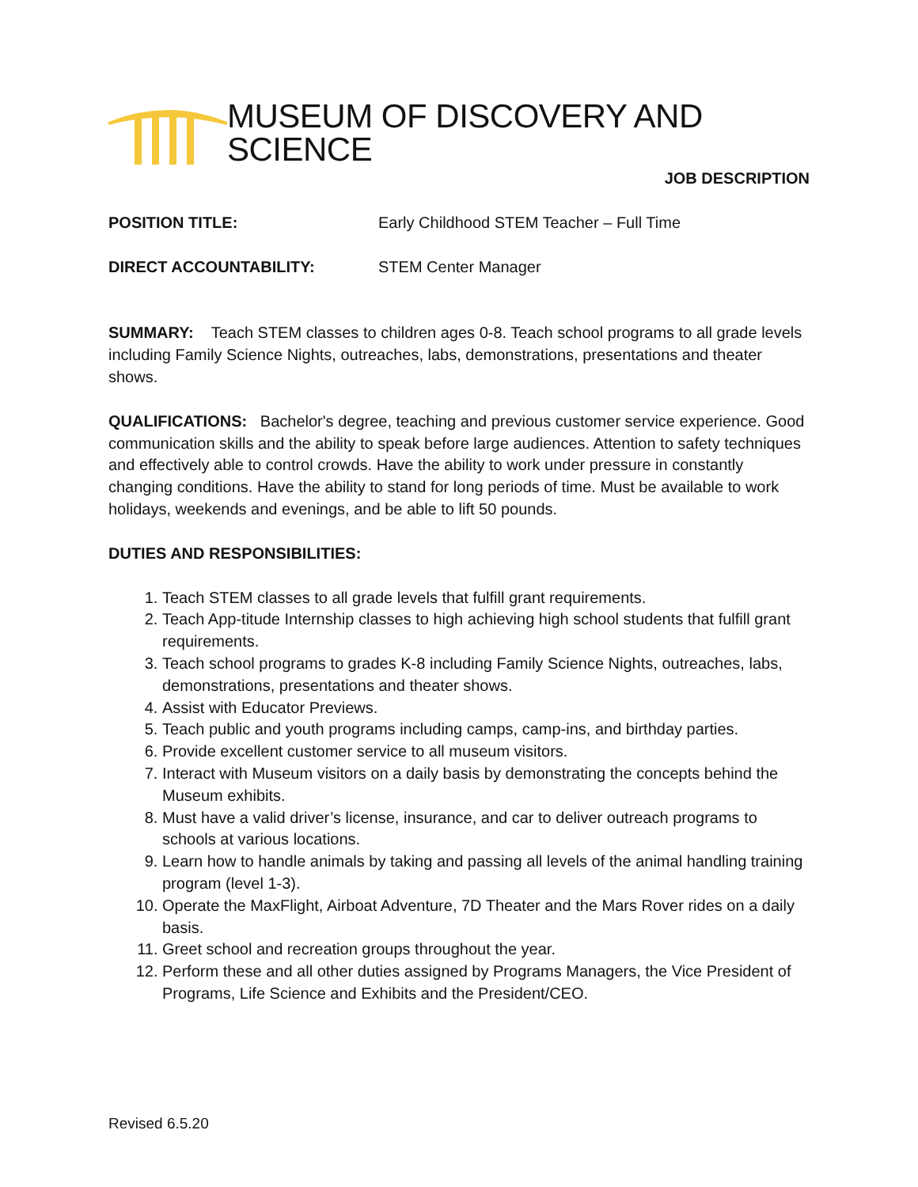MUSEUM OF DISCOVERY AND SCIENCE
JOB DESCRIPTION
POSITION TITLE: Early Childhood STEM Teacher – Full Time
DIRECT ACCOUNTABILITY: STEM Center Manager
SUMMARY: Teach STEM classes to children ages 0-8. Teach school programs to all grade levels including Family Science Nights, outreaches, labs, demonstrations, presentations and theater shows.
QUALIFICATIONS: Bachelor's degree, teaching and previous customer service experience. Good communication skills and the ability to speak before large audiences. Attention to safety techniques and effectively able to control crowds. Have the ability to work under pressure in constantly changing conditions. Have the ability to stand for long periods of time. Must be available to work holidays, weekends and evenings, and be able to lift 50 pounds.
DUTIES AND RESPONSIBILITIES:
1. Teach STEM classes to all grade levels that fulfill grant requirements.
2. Teach App-titude Internship classes to high achieving high school students that fulfill grant requirements.
3. Teach school programs to grades K-8 including Family Science Nights, outreaches, labs, demonstrations, presentations and theater shows.
4. Assist with Educator Previews.
5. Teach public and youth programs including camps, camp-ins, and birthday parties.
6. Provide excellent customer service to all museum visitors.
7. Interact with Museum visitors on a daily basis by demonstrating the concepts behind the Museum exhibits.
8. Must have a valid driver’s license, insurance, and car to deliver outreach programs to schools at various locations.
9. Learn how to handle animals by taking and passing all levels of the animal handling training program (level 1-3).
10. Operate the MaxFlight, Airboat Adventure, 7D Theater and the Mars Rover rides on a daily basis.
11. Greet school and recreation groups throughout the year.
12. Perform these and all other duties assigned by Programs Managers, the Vice President of Programs, Life Science and Exhibits and the President/CEO.
Revised 6.5.20